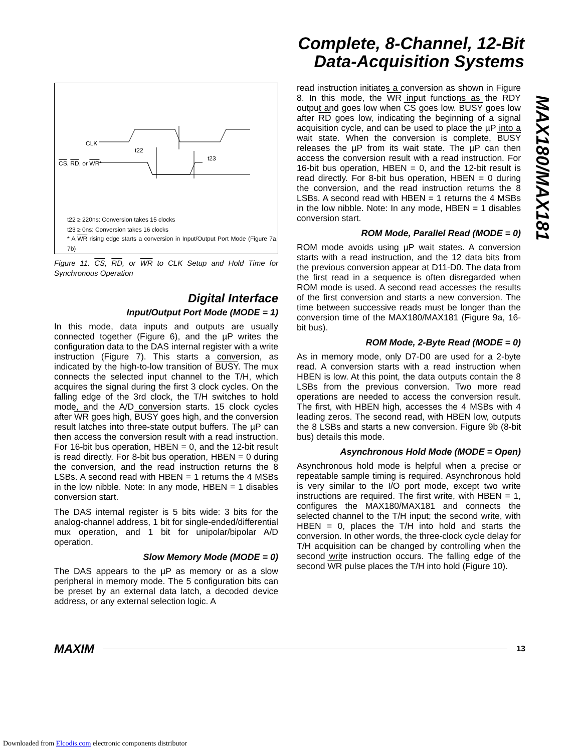Complete, 8-Channel, 12-Bit
Data-Acquisition Systems
MAX180/MAX181
CLK
t22
t23
CS, RD, or WR*
t22 ≥ 220ns: Conversion takes 15 clocks
t23 ≥ 0ns: Conversion takes 16 clocks
* A WR rising edge starts a conversion in Input/Output Port Mode (Figure 7a, 7b)
Figure 11. CS, RD, or WR to CLK Setup and Hold Time for Synchronous Operation
Digital Interface
Input/Output Port Mode (MODE = 1)
In this mode, data inputs and outputs are usually connected together (Figure 6), and the µP writes the configuration data to the DAS internal register with a write instruction (Figure 7). This starts a conversion, as indicated by the high-to-low transition of BUSY. The mux connects the selected input channel to the T/H, which acquires the signal during the first 3 clock cycles. On the falling edge of the 3rd clock, the T/H switches to hold mode, and the A/D conversion starts. 15 clock cycles after WR goes high, BUSY goes high, and the conversion result latches into three-state output buffers. The µP can then access the conversion result with a read instruction. For 16-bit bus operation, HBEN = 0, and the 12-bit result is read directly. For 8-bit bus operation, HBEN = 0 during the conversion, and the read instruction returns the 8 LSBs. A second read with HBEN = 1 returns the 4 MSBs in the low nibble. Note: In any mode, HBEN = 1 disables conversion start.
The DAS internal register is 5 bits wide: 3 bits for the analog-channel address, 1 bit for single-ended/differential mux operation, and 1 bit for unipolar/bipolar A/D operation.
Slow Memory Mode (MODE = 0)
The DAS appears to the µP as memory or as a slow peripheral in memory mode. The 5 configuration bits can be preset by an external data latch, a decoded device address, or any external selection logic. A
read instruction initiates a conversion as shown in Figure 8. In this mode, the WR input functions as the RDY output and goes low when CS goes low. BUSY goes low after RD goes low, indicating the beginning of a signal acquisition cycle, and can be used to place the µP into a wait state. When the conversion is complete, BUSY releases the µP from its wait state. The µP can then access the conversion result with a read instruction. For 16-bit bus operation, HBEN = 0, and the 12-bit result is read directly. For 8-bit bus operation, HBEN = 0 during the conversion, and the read instruction returns the 8 LSBs. A second read with HBEN = 1 returns the 4 MSBs in the low nibble. Note: In any mode, HBEN = 1 disables conversion start.
ROM Mode, Parallel Read (MODE = 0)
ROM mode avoids using µP wait states. A conversion starts with a read instruction, and the 12 data bits from the previous conversion appear at D11-D0. The data from the first read in a sequence is often disregarded when ROM mode is used. A second read accesses the results of the first conversion and starts a new conversion. The time between successive reads must be longer than the conversion time of the MAX180/MAX181 (Figure 9a, 16-bit bus).
ROM Mode, 2-Byte Read (MODE = 0)
As in memory mode, only D7-D0 are used for a 2-byte read. A conversion starts with a read instruction when HBEN is low. At this point, the data outputs contain the 8 LSBs from the previous conversion. Two more read operations are needed to access the conversion result. The first, with HBEN high, accesses the 4 MSBs with 4 leading zeros. The second read, with HBEN low, outputs the 8 LSBs and starts a new conversion. Figure 9b (8-bit bus) details this mode.
Asynchronous Hold Mode (MODE = Open)
Asynchronous hold mode is helpful when a precise or repeatable sample timing is required. Asynchronous hold is very similar to the I/O port mode, except two write instructions are required. The first write, with HBEN = 1, configures the MAX180/MAX181 and connects the selected channel to the T/H input; the second write, with HBEN = 0, places the T/H into hold and starts the conversion. In other words, the three-clock cycle delay for T/H acquisition can be changed by controlling when the second write instruction occurs. The falling edge of the second WR pulse places the T/H into hold (Figure 10).
MAXIM
13
Downloaded from Elcodis.com electronic components distributor